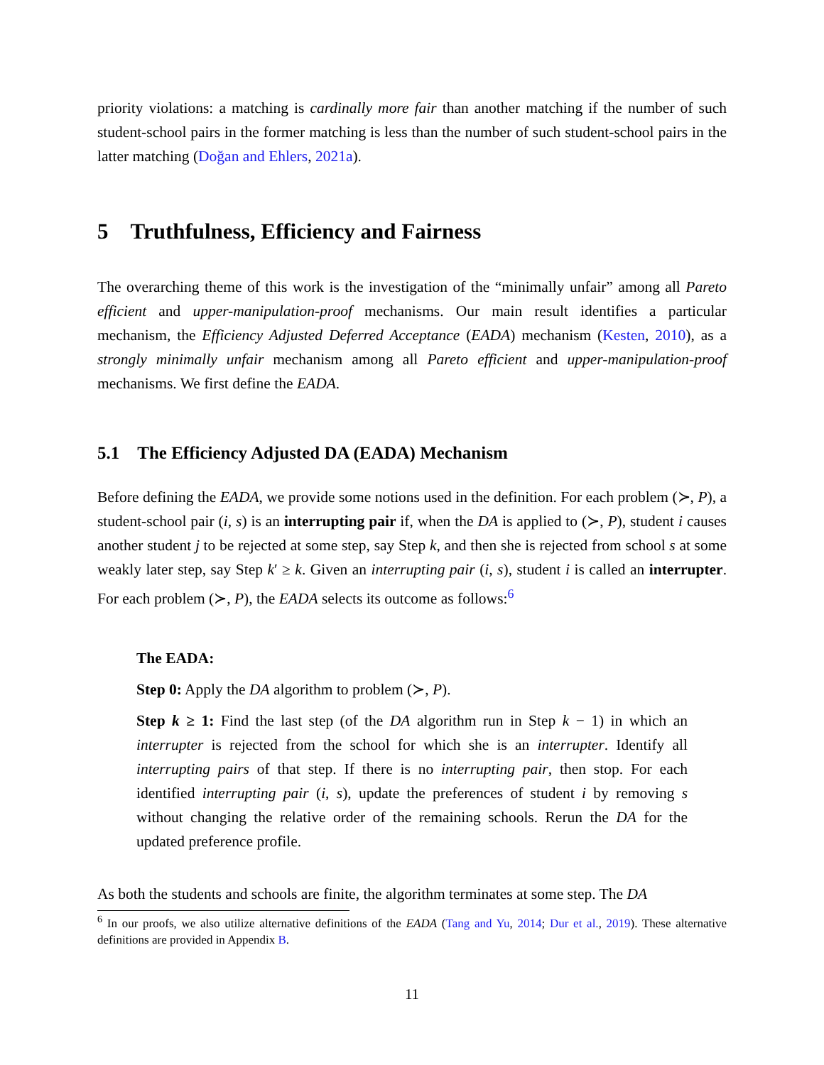priority violations: a matching is cardinally more fair than another matching if the number of such student-school pairs in the former matching is less than the number of such student-school pairs in the latter matching (Doğan and Ehlers, 2021a).
5 Truthfulness, Efficiency and Fairness
The overarching theme of this work is the investigation of the “minimally unfair” among all Pareto efficient and upper-manipulation-proof mechanisms. Our main result identifies a particular mechanism, the Efficiency Adjusted Deferred Acceptance (EADA) mechanism (Kesten, 2010), as a strongly minimally unfair mechanism among all Pareto efficient and upper-manipulation-proof mechanisms. We first define the EADA.
5.1 The Efficiency Adjusted DA (EADA) Mechanism
Before defining the EADA, we provide some notions used in the definition. For each problem (≻, P), a student-school pair (i, s) is an interrupting pair if, when the DA is applied to (≻, P), student i causes another student j to be rejected at some step, say Step k, and then she is rejected from school s at some weakly later step, say Step k′ ≥ k. Given an interrupting pair (i, s), student i is called an interrupter. For each problem (≻, P), the EADA selects its outcome as follows:<sup>6</sup>
The EADA:
Step 0: Apply the DA algorithm to problem (≻, P).
Step k ≥ 1: Find the last step (of the DA algorithm run in Step k − 1) in which an interrupter is rejected from the school for which she is an interrupter. Identify all interrupting pairs of that step. If there is no interrupting pair, then stop. For each identified interrupting pair (i, s), update the preferences of student i by removing s without changing the relative order of the remaining schools. Rerun the DA for the updated preference profile.
As both the students and schools are finite, the algorithm terminates at some step. The DA
<sup>6</sup> In our proofs, we also utilize alternative definitions of the EADA (Tang and Yu, 2014; Dur et al., 2019). These alternative definitions are provided in Appendix B.
11